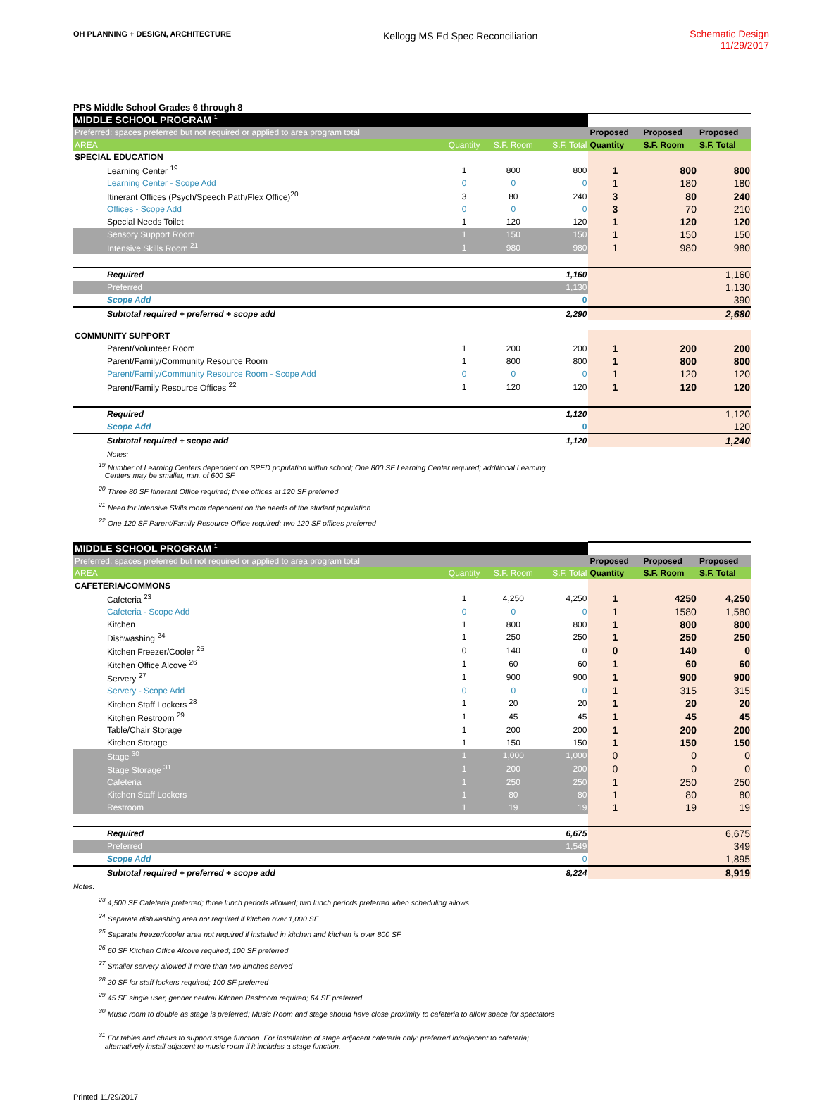OH PLANNING + DESIGN, ARCHITECTURE
Kellogg MS Ed Spec Reconciliation
Schematic Design
11/29/2017
PPS Middle School Grades 6 through 8
| MIDDLE SCHOOL PROGRAM <sup>1</sup> | | | | | | |
| Preferred: spaces preferred but not required or applied to area program total | | | | Proposed | Proposed | Proposed |
| AREA | Quantity | S.F. Room | S.F. Total | Quantity | S.F. Room | S.F. Total |
| SPECIAL EDUCATION | | | | | | |
| Learning Center <sup>19</sup> | 1 | 800 | 800 | 1 | 800 | 800 |
| Learning Center - Scope Add | 0 | 0 | 0 | 1 | 180 | 180 |
| Itinerant Offices (Psych/Speech Path/Flex Office)<sup>20</sup> | 3 | 80 | 240 | 3 | 80 | 240 |
| Offices - Scope Add | 0 | 0 | 0 | 3 | 70 | 210 |
| Special Needs Toilet | 1 | 120 | 120 | 1 | 120 | 120 |
| Sensory Support Room | 1 | 150 | 150 | 1 | 150 | 150 |
| Intensive Skills Room <sup>21</sup> | 1 | 980 | 980 | 1 | 980 | 980 |
| Required | | | 1,160 | | | 1,160 |
| Preferred | | | 1,130 | | | 1,130 |
| Scope Add | | | 0 | | | 390 |
| Subtotal required + preferred + scope add | | | 2,290 | | | 2,680 |
| COMMUNITY SUPPORT | | | | | | |
| Parent/Volunteer Room | 1 | 200 | 200 | 1 | 200 | 200 |
| Parent/Family/Community Resource Room | 1 | 800 | 800 | 1 | 800 | 800 |
| Parent/Family/Community Resource Room - Scope Add | 0 | 0 | 0 | 1 | 120 | 120 |
| Parent/Family Resource Offices <sup>22</sup> | 1 | 120 | 120 | 1 | 120 | 120 |
| Required | | | 1,120 | | | 1,120 |
| Scope Add | | | 0 | | | 120 |
| Subtotal required + scope add | | | 1,120 | | | 1,240 |
Notes:
<sup>19</sup> Number of Learning Centers dependent on SPED population within school; One 800 SF Learning Center required; additional Learning
Centers may be smaller, min. of 600 SF
<sup>20</sup> Three 80 SF Itinerant Office required; three offices at 120 SF preferred
<sup>21</sup> Need for Intensive Skills room dependent on the needs of the student population
<sup>22</sup> One 120 SF Parent/Family Resource Office required; two 120 SF offices preferred
| MIDDLE SCHOOL PROGRAM <sup>1</sup> | | | | | | |
| Preferred: spaces preferred but not required or applied to area program total | | | | Proposed | Proposed | Proposed |
| AREA | Quantity | S.F. Room | S.F. Total | Quantity | S.F. Room | S.F. Total |
| CAFETERIA/COMMONS | | | | | | |
| Cafeteria <sup>23</sup> | 1 | 4,250 | 4,250 | 1 | 4250 | 4,250 |
| Cafeteria - Scope Add | 0 | 0 | 0 | 1 | 1580 | 1,580 |
| Kitchen | 1 | 800 | 800 | 1 | 800 | 800 |
| Dishwashing <sup>24</sup> | 1 | 250 | 250 | 1 | 250 | 250 |
| Kitchen Freezer/Cooler <sup>25</sup> | 0 | 140 | 0 | 0 | 140 | 0 |
| Kitchen Office Alcove <sup>26</sup> | 1 | 60 | 60 | 1 | 60 | 60 |
| Servery <sup>27</sup> | 1 | 900 | 900 | 1 | 900 | 900 |
| Servery - Scope Add | 0 | 0 | 0 | 1 | 315 | 315 |
| Kitchen Staff Lockers <sup>28</sup> | 1 | 20 | 20 | 1 | 20 | 20 |
| Kitchen Restroom <sup>29</sup> | 1 | 45 | 45 | 1 | 45 | 45 |
| Table/Chair Storage | 1 | 200 | 200 | 1 | 200 | 200 |
| Kitchen Storage | 1 | 150 | 150 | 1 | 150 | 150 |
| Stage <sup>30</sup> | 1 | 1,000 | 1,000 | 0 | 0 | 0 |
| Stage Storage <sup>31</sup> | 1 | 200 | 200 | 0 | 0 | 0 |
| Cafeteria | 1 | 250 | 250 | 1 | 250 | 250 |
| Kitchen Staff Lockers | 1 | 80 | 80 | 1 | 80 | 80 |
| Restroom | 1 | 19 | 19 | 1 | 19 | 19 |
| Required | | | 6,675 | | | 6,675 |
| Preferred | | | 1,549 | | | 349 |
| Scope Add | | | 0 | | | 1,895 |
| Subtotal required + preferred + scope add | | | 8,224 | | | 8,919 |
Notes:
<sup>23</sup> 4,500 SF Cafeteria preferred; three lunch periods allowed; two lunch periods preferred when scheduling allows
<sup>24</sup> Separate dishwashing area not required if kitchen over 1,000 SF
<sup>25</sup> Separate freezer/cooler area not required if installed in kitchen and kitchen is over 800 SF
<sup>26</sup> 60 SF Kitchen Office Alcove required; 100 SF preferred
<sup>27</sup> Smaller servery allowed if more than two lunches served
<sup>28</sup> 20 SF for staff lockers required; 100 SF preferred
<sup>29</sup> 45 SF single user, gender neutral Kitchen Restroom required; 64 SF preferred
<sup>30</sup> Music room to double as stage is preferred; Music Room and stage should have close proximity to cafeteria to allow space for spectators
<sup>31</sup> For tables and chairs to support stage function. For installation of stage adjacent cafeteria only: preferred in/adjacent to cafeteria;
alternatively install adjacent to music room if it includes a stage function.
Printed 11/29/2017